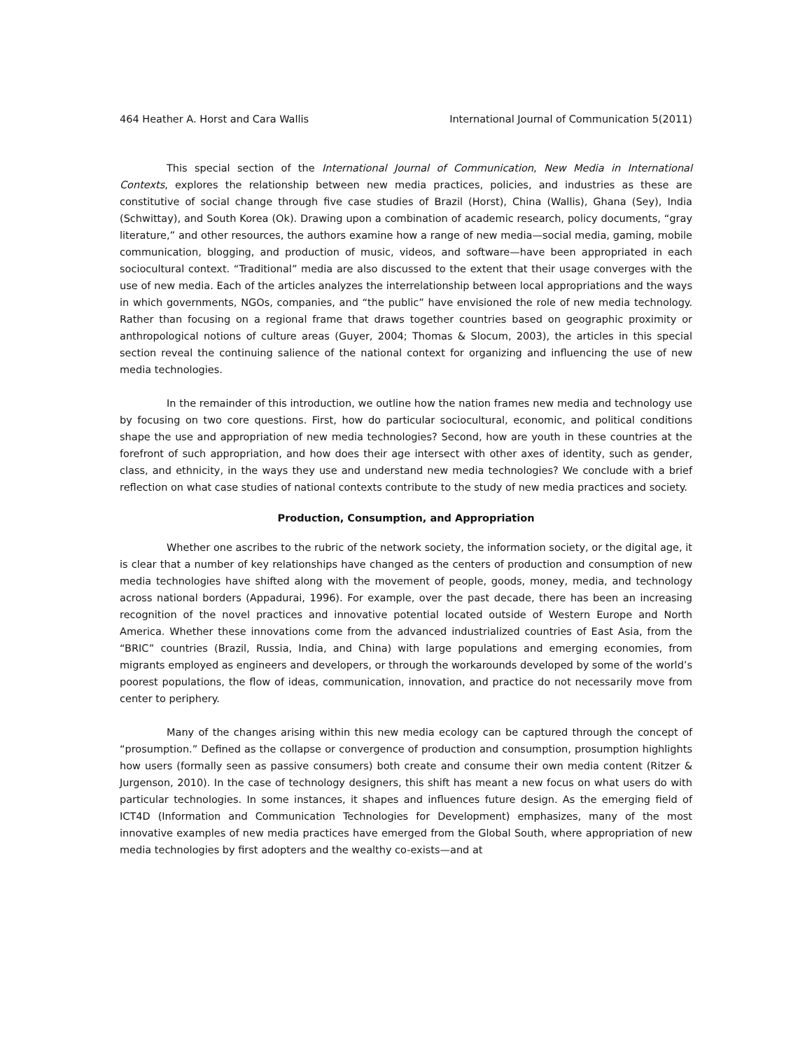464 Heather A. Horst and Cara Wallis International Journal of Communication 5(2011)
This special section of the International Journal of Communication, New Media in International Contexts, explores the relationship between new media practices, policies, and industries as these are constitutive of social change through five case studies of Brazil (Horst), China (Wallis), Ghana (Sey), India (Schwittay), and South Korea (Ok). Drawing upon a combination of academic research, policy documents, “gray literature,” and other resources, the authors examine how a range of new media—social media, gaming, mobile communication, blogging, and production of music, videos, and software—have been appropriated in each sociocultural context. “Traditional” media are also discussed to the extent that their usage converges with the use of new media. Each of the articles analyzes the interrelationship between local appropriations and the ways in which governments, NGOs, companies, and “the public” have envisioned the role of new media technology. Rather than focusing on a regional frame that draws together countries based on geographic proximity or anthropological notions of culture areas (Guyer, 2004; Thomas & Slocum, 2003), the articles in this special section reveal the continuing salience of the national context for organizing and influencing the use of new media technologies.
In the remainder of this introduction, we outline how the nation frames new media and technology use by focusing on two core questions. First, how do particular sociocultural, economic, and political conditions shape the use and appropriation of new media technologies? Second, how are youth in these countries at the forefront of such appropriation, and how does their age intersect with other axes of identity, such as gender, class, and ethnicity, in the ways they use and understand new media technologies? We conclude with a brief reflection on what case studies of national contexts contribute to the study of new media practices and society.
Production, Consumption, and Appropriation
Whether one ascribes to the rubric of the network society, the information society, or the digital age, it is clear that a number of key relationships have changed as the centers of production and consumption of new media technologies have shifted along with the movement of people, goods, money, media, and technology across national borders (Appadurai, 1996). For example, over the past decade, there has been an increasing recognition of the novel practices and innovative potential located outside of Western Europe and North America. Whether these innovations come from the advanced industrialized countries of East Asia, from the “BRIC” countries (Brazil, Russia, India, and China) with large populations and emerging economies, from migrants employed as engineers and developers, or through the workarounds developed by some of the world’s poorest populations, the flow of ideas, communication, innovation, and practice do not necessarily move from center to periphery.
Many of the changes arising within this new media ecology can be captured through the concept of “prosumption.” Defined as the collapse or convergence of production and consumption, prosumption highlights how users (formally seen as passive consumers) both create and consume their own media content (Ritzer & Jurgenson, 2010). In the case of technology designers, this shift has meant a new focus on what users do with particular technologies. In some instances, it shapes and influences future design. As the emerging field of ICT4D (Information and Communication Technologies for Development) emphasizes, many of the most innovative examples of new media practices have emerged from the Global South, where appropriation of new media technologies by first adopters and the wealthy co-exists—and at